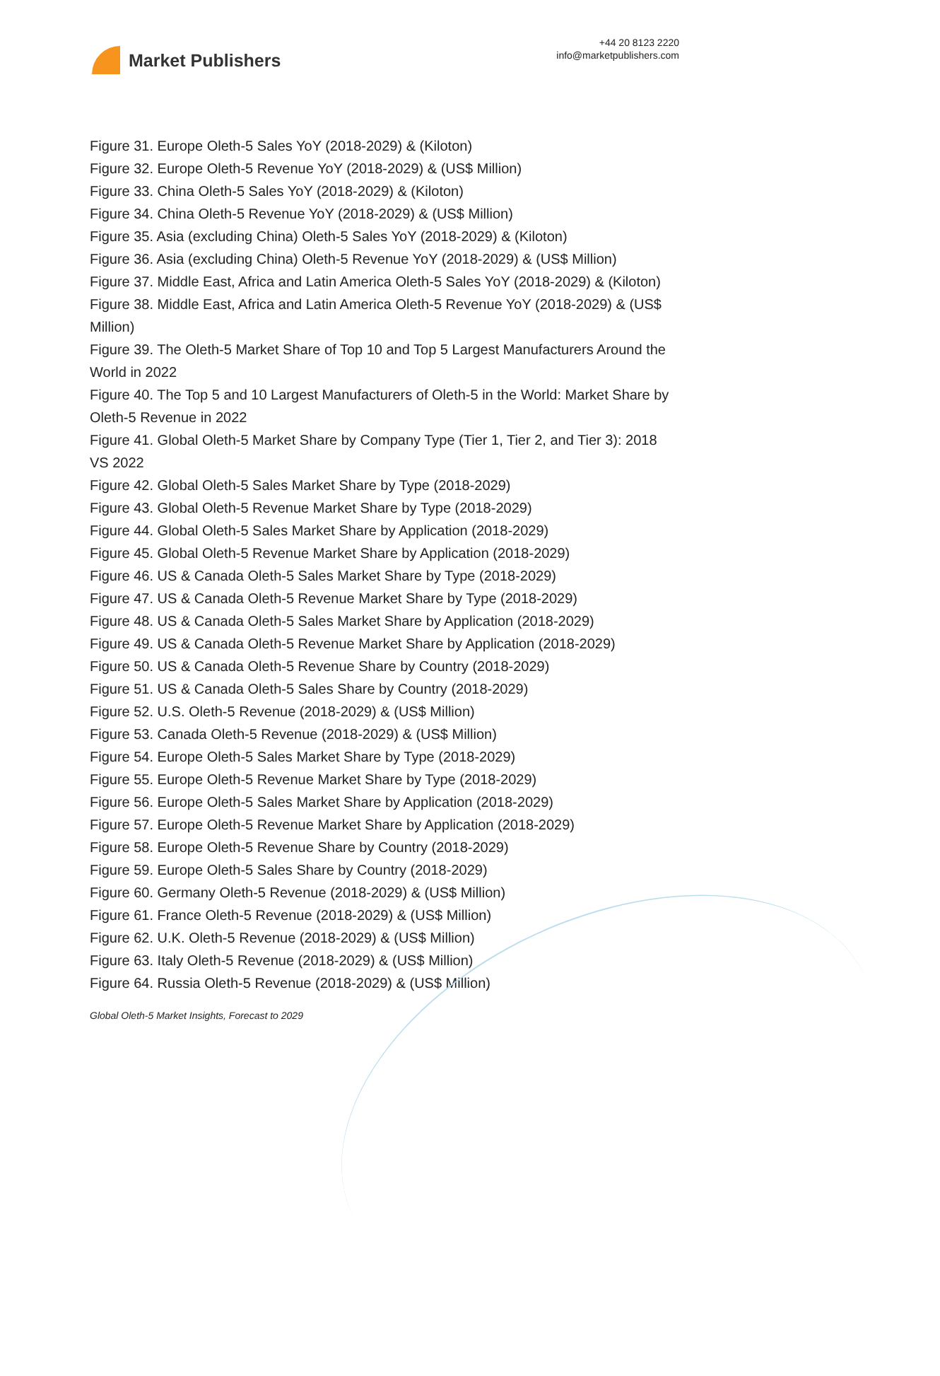Market Publishers
+44 20 8123 2220
info@marketpublishers.com
Figure 31. Europe Oleth-5 Sales YoY (2018-2029) & (Kiloton)
Figure 32. Europe Oleth-5 Revenue YoY (2018-2029) & (US$ Million)
Figure 33. China Oleth-5 Sales YoY (2018-2029) & (Kiloton)
Figure 34. China Oleth-5 Revenue YoY (2018-2029) & (US$ Million)
Figure 35. Asia (excluding China) Oleth-5 Sales YoY (2018-2029) & (Kiloton)
Figure 36. Asia (excluding China) Oleth-5 Revenue YoY (2018-2029) & (US$ Million)
Figure 37. Middle East, Africa and Latin America Oleth-5 Sales YoY (2018-2029) & (Kiloton)
Figure 38. Middle East, Africa and Latin America Oleth-5 Revenue YoY (2018-2029) & (US$ Million)
Figure 39. The Oleth-5 Market Share of Top 10 and Top 5 Largest Manufacturers Around the World in 2022
Figure 40. The Top 5 and 10 Largest Manufacturers of Oleth-5 in the World: Market Share by Oleth-5 Revenue in 2022
Figure 41. Global Oleth-5 Market Share by Company Type (Tier 1, Tier 2, and Tier 3): 2018 VS 2022
Figure 42. Global Oleth-5 Sales Market Share by Type (2018-2029)
Figure 43. Global Oleth-5 Revenue Market Share by Type (2018-2029)
Figure 44. Global Oleth-5 Sales Market Share by Application (2018-2029)
Figure 45. Global Oleth-5 Revenue Market Share by Application (2018-2029)
Figure 46. US & Canada Oleth-5 Sales Market Share by Type (2018-2029)
Figure 47. US & Canada Oleth-5 Revenue Market Share by Type (2018-2029)
Figure 48. US & Canada Oleth-5 Sales Market Share by Application (2018-2029)
Figure 49. US & Canada Oleth-5 Revenue Market Share by Application (2018-2029)
Figure 50. US & Canada Oleth-5 Revenue Share by Country (2018-2029)
Figure 51. US & Canada Oleth-5 Sales Share by Country (2018-2029)
Figure 52. U.S. Oleth-5 Revenue (2018-2029) & (US$ Million)
Figure 53. Canada Oleth-5 Revenue (2018-2029) & (US$ Million)
Figure 54. Europe Oleth-5 Sales Market Share by Type (2018-2029)
Figure 55. Europe Oleth-5 Revenue Market Share by Type (2018-2029)
Figure 56. Europe Oleth-5 Sales Market Share by Application (2018-2029)
Figure 57. Europe Oleth-5 Revenue Market Share by Application (2018-2029)
Figure 58. Europe Oleth-5 Revenue Share by Country (2018-2029)
Figure 59. Europe Oleth-5 Sales Share by Country (2018-2029)
Figure 60. Germany Oleth-5 Revenue (2018-2029) & (US$ Million)
Figure 61. France Oleth-5 Revenue (2018-2029) & (US$ Million)
Figure 62. U.K. Oleth-5 Revenue (2018-2029) & (US$ Million)
Figure 63. Italy Oleth-5 Revenue (2018-2029) & (US$ Million)
Figure 64. Russia Oleth-5 Revenue (2018-2029) & (US$ Million)
Global Oleth-5 Market Insights, Forecast to 2029